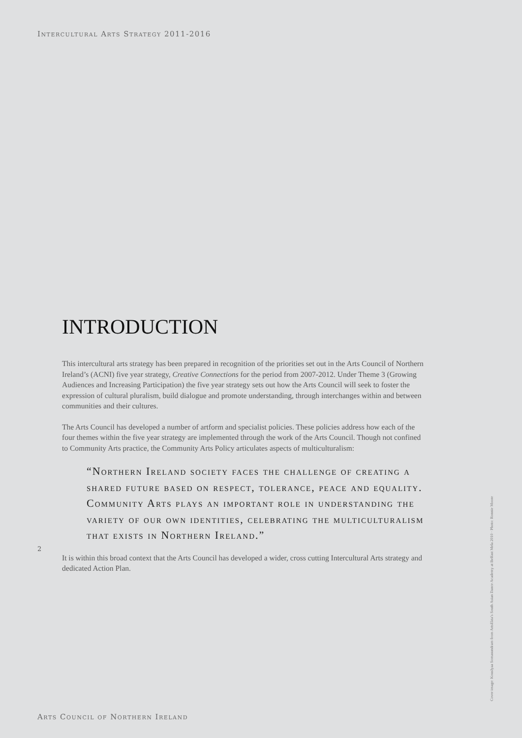Intercultural Arts Strategy 2011-2016
INTRODUCTION
This intercultural arts strategy has been prepared in recognition of the priorities set out in the Arts Council of Northern Ireland’s (ACNI) five year strategy, Creative Connections for the period from 2007-2012. Under Theme 3 (Growing Audiences and Increasing Participation) the five year strategy sets out how the Arts Council will seek to foster the expression of cultural pluralism, build dialogue and promote understanding, through interchanges within and between communities and their cultures.
The Arts Council has developed a number of artform and specialist policies. These policies address how each of the four themes within the five year strategy are implemented through the work of the Arts Council. Though not confined to Community Arts practice, the Community Arts Policy articulates aspects of multiculturalism:
“Northern Ireland society faces the challenge of creating a shared future based on respect, tolerance, peace and equality. Community Arts plays an important role in understanding the variety of our own identities, celebrating the multiculturalism that exists in Northern Ireland.”
It is within this broad context that the Arts Council has developed a wider, cross cutting Intercultural Arts strategy and dedicated Action Plan.
2
Cover image: Kouslyaa Somasundram from ArtsEkta’s South Asian Dance Academy at Belfast Mela 2010 · Photo: Ronnie Moore
Arts Council of Northern Ireland